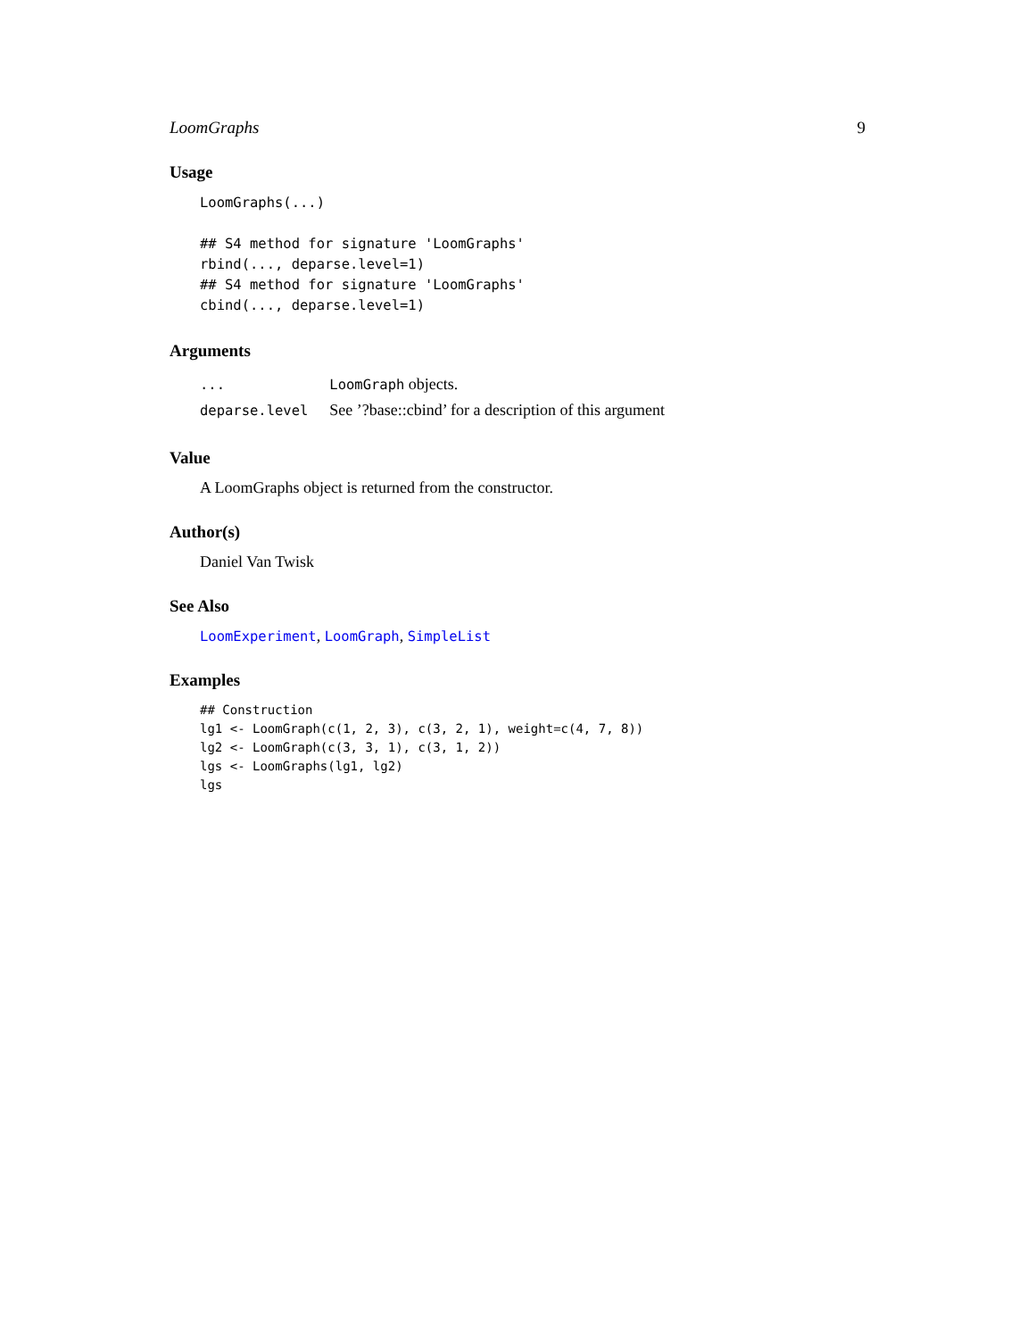LoomGraphs 9
Usage
LoomGraphs(...)

## S4 method for signature 'LoomGraphs'
rbind(..., deparse.level=1)
## S4 method for signature 'LoomGraphs'
cbind(..., deparse.level=1)
Arguments
| ... | LoomGraph objects. |
| deparse.level | See ’?base::cbind’ for a description of this argument |
Value
A LoomGraphs object is returned from the constructor.
Author(s)
Daniel Van Twisk
See Also
LoomExperiment, LoomGraph, SimpleList
Examples
## Construction
lg1 <- LoomGraph(c(1, 2, 3), c(3, 2, 1), weight=c(4, 7, 8))
lg2 <- LoomGraph(c(3, 3, 1), c(3, 1, 2))
lgs <- LoomGraphs(lg1, lg2)
lgs